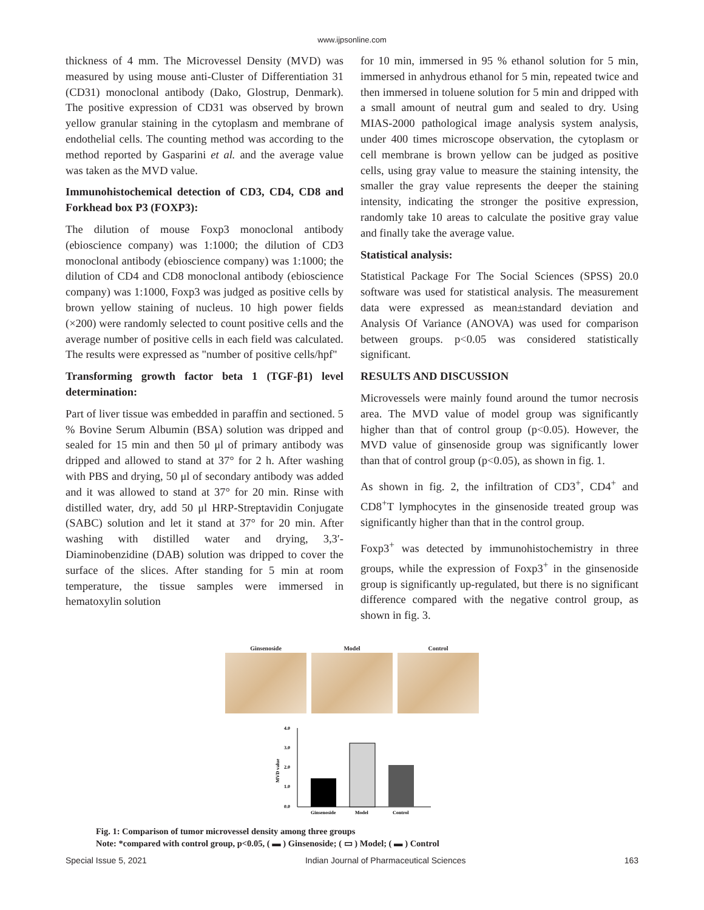www.ijpsonline.com
thickness of 4 mm. The Microvessel Density (MVD) was measured by using mouse anti-Cluster of Differentiation 31 (CD31) monoclonal antibody (Dako, Glostrup, Denmark). The positive expression of CD31 was observed by brown yellow granular staining in the cytoplasm and membrane of endothelial cells. The counting method was according to the method reported by Gasparini et al. and the average value was taken as the MVD value.
Immunohistochemical detection of CD3, CD4, CD8 and Forkhead box P3 (FOXP3):
The dilution of mouse Foxp3 monoclonal antibody (ebioscience company) was 1:1000; the dilution of CD3 monoclonal antibody (ebioscience company) was 1:1000; the dilution of CD4 and CD8 monoclonal antibody (ebioscience company) was 1:1000, Foxp3 was judged as positive cells by brown yellow staining of nucleus. 10 high power fields (×200) were randomly selected to count positive cells and the average number of positive cells in each field was calculated. The results were expressed as "number of positive cells/hpf"
Transforming growth factor beta 1 (TGF-β1) level determination:
Part of liver tissue was embedded in paraffin and sectioned. 5 % Bovine Serum Albumin (BSA) solution was dripped and sealed for 15 min and then 50 μl of primary antibody was dripped and allowed to stand at 37° for 2 h. After washing with PBS and drying, 50 μl of secondary antibody was added and it was allowed to stand at 37° for 20 min. Rinse with distilled water, dry, add 50 μl HRP-Streptavidin Conjugate (SABC) solution and let it stand at 37° for 20 min. After washing with distilled water and drying, 3,3′-Diaminobenzidine (DAB) solution was dripped to cover the surface of the slices. After standing for 5 min at room temperature, the tissue samples were immersed in hematoxylin solution
for 10 min, immersed in 95 % ethanol solution for 5 min, immersed in anhydrous ethanol for 5 min, repeated twice and then immersed in toluene solution for 5 min and dripped with a small amount of neutral gum and sealed to dry. Using MIAS-2000 pathological image analysis system analysis, under 400 times microscope observation, the cytoplasm or cell membrane is brown yellow can be judged as positive cells, using gray value to measure the staining intensity, the smaller the gray value represents the deeper the staining intensity, indicating the stronger the positive expression, randomly take 10 areas to calculate the positive gray value and finally take the average value.
Statistical analysis:
Statistical Package For The Social Sciences (SPSS) 20.0 software was used for statistical analysis. The measurement data were expressed as mean±standard deviation and Analysis Of Variance (ANOVA) was used for comparison between groups. p<0.05 was considered statistically significant.
RESULTS AND DISCUSSION
Microvessels were mainly found around the tumor necrosis area. The MVD value of model group was significantly higher than that of control group (p<0.05). However, the MVD value of ginsenoside group was significantly lower than that of control group (p<0.05), as shown in fig. 1.
As shown in fig. 2, the infiltration of CD3<sup>+</sup>, CD4<sup>+</sup> and CD8<sup>+</sup>T lymphocytes in the ginsenoside treated group was significantly higher than that in the control group.
Foxp3<sup>+</sup> was detected by immunohistochemistry in three groups, while the expression of Foxp3<sup>+</sup> in the ginsenoside group is significantly up-regulated, but there is no significant difference compared with the negative control group, as shown in fig. 3.
Ginsenoside Model Control
4.0
3.0
2.0
1.0
0.0
MVD value
Ginsenoside
Model
Control
Fig. 1: Comparison of tumor microvessel density among three groups
Note: *compared with control group, p<0.05, ( ▬ ) Ginsenoside; ( ▭ ) Model; ( ▬ ) Control
Special Issue 5, 2021 Indian Journal of Pharmaceutical Sciences 163